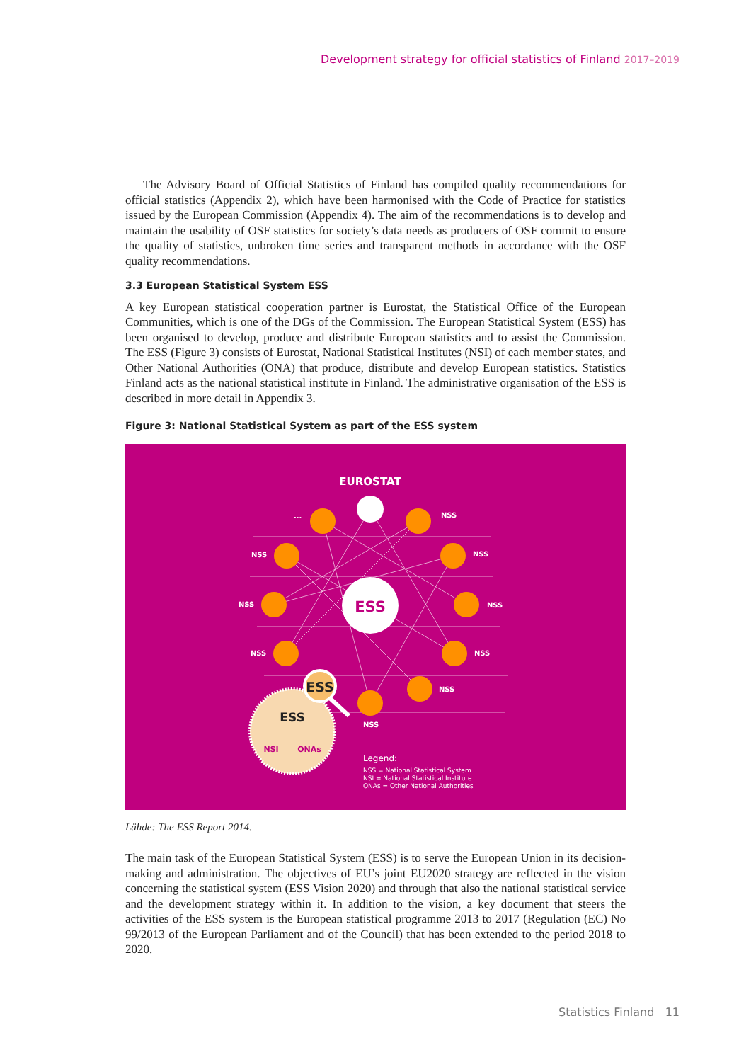Development strategy for official statistics of Finland 2017–2019
The Advisory Board of Official Statistics of Finland has compiled quality recommendations for official statistics (Appendix 2), which have been harmonised with the Code of Practice for statistics issued by the European Commission (Appendix 4). The aim of the recommendations is to develop and maintain the usability of OSF statistics for society’s data needs as producers of OSF commit to ensure the quality of statistics, unbroken time series and transparent methods in accordance with the OSF quality recommendations.
3.3 European Statistical System ESS
A key European statistical cooperation partner is Eurostat, the Statistical Office of the European Communities, which is one of the DGs of the Commission. The European Statistical System (ESS) has been organised to develop, produce and distribute European statistics and to assist the Commission. The ESS (Figure 3) consists of Eurostat, National Statistical Institutes (NSI) of each member states, and Other National Authorities (ONA) that produce, distribute and develop European statistics. Statistics Finland acts as the national statistical institute in Finland. The administrative organisation of the ESS is described in more detail in Appendix 3.
Figure 3: National Statistical System as part of the ESS system
EUROSTAT
ESS
...
NSS
NSS
NSS
NSS
NSS
NSS
NSS
NSS
NSS
ESS
ESS
NSI
ONAs
Legend:
NSS = National Statistical System
NSI = National Statistical Institute
ONAs = Other National Authorities
Lähde: The ESS Report 2014.
The main task of the European Statistical System (ESS) is to serve the European Union in its decision-making and administration. The objectives of EU’s joint EU2020 strategy are reflected in the vision concerning the statistical system (ESS Vision 2020) and through that also the national statistical service and the development strategy within it. In addition to the vision, a key document that steers the activities of the ESS system is the European statistical programme 2013 to 2017 (Regulation (EC) No 99/2013 of the European Parliament and of the Council) that has been extended to the period 2018 to 2020.
Statistics Finland 11